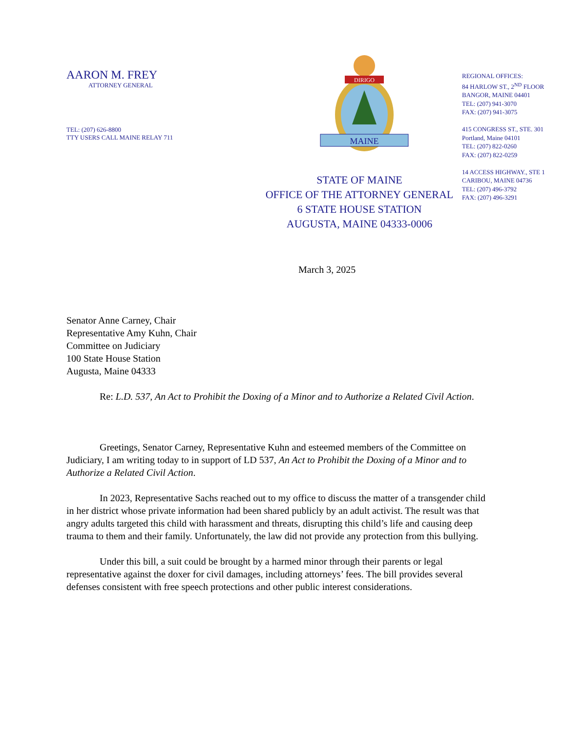AARON M. FREY
ATTORNEY GENERAL
TEL: (207) 626-8800
TTY USERS CALL MAINE RELAY 711
MAINE
DIRIGO
STATE OF MAINE
OFFICE OF THE ATTORNEY GENERAL
6 STATE HOUSE STATION
AUGUSTA, MAINE 04333-0006
REGIONAL OFFICES:
84 HARLOW ST., 2<sup>ND</sup> FLOOR
BANGOR, MAINE 04401
TEL: (207) 941-3070
FAX: (207) 941-3075
415 CONGRESS ST., STE. 301
Portland, Maine 04101
TEL: (207) 822-0260
FAX: (207) 822-0259
14 ACCESS HIGHWAY., STE 1
CARIBOU, MAINE 04736
TEL: (207) 496-3792
FAX: (207) 496-3291
March 3, 2025
Senator Anne Carney, Chair
Representative Amy Kuhn, Chair
Committee on Judiciary
100 State House Station
Augusta, Maine 04333
Re: L.D. 537, An Act to Prohibit the Doxing of a Minor and to Authorize a Related Civil Action.
Greetings, Senator Carney, Representative Kuhn and esteemed members of the Committee on Judiciary, I am writing today to in support of LD 537, An Act to Prohibit the Doxing of a Minor and to Authorize a Related Civil Action.
In 2023, Representative Sachs reached out to my office to discuss the matter of a transgender child in her district whose private information had been shared publicly by an adult activist. The result was that angry adults targeted this child with harassment and threats, disrupting this child’s life and causing deep trauma to them and their family. Unfortunately, the law did not provide any protection from this bullying.
Under this bill, a suit could be brought by a harmed minor through their parents or legal representative against the doxer for civil damages, including attorneys’ fees. The bill provides several defenses consistent with free speech protections and other public interest considerations.